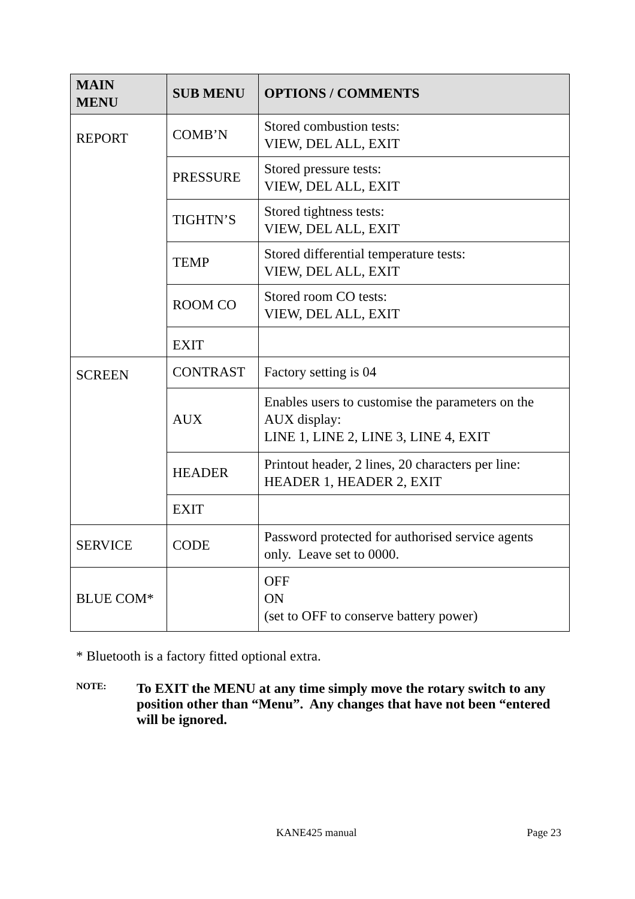| MAIN MENU | SUB MENU | OPTIONS / COMMENTS |
| --- | --- | --- |
| REPORT | COMB’N | Stored combustion tests: VIEW, DEL ALL, EXIT |
| | PRESSURE | Stored pressure tests: VIEW, DEL ALL, EXIT |
| | TIGHTN’S | Stored tightness tests: VIEW, DEL ALL, EXIT |
| | TEMP | Stored differential temperature tests: VIEW, DEL ALL, EXIT |
| | ROOM CO | Stored room CO tests: VIEW, DEL ALL, EXIT |
| | EXIT | |
| SCREEN | CONTRAST | Factory setting is 04 |
| | AUX | Enables users to customise the parameters on the AUX display: LINE 1, LINE 2, LINE 3, LINE 4, EXIT |
| | HEADER | Printout header, 2 lines, 20 characters per line: HEADER 1, HEADER 2, EXIT |
| | EXIT | |
| SERVICE | CODE | Password protected for authorised service agents only. Leave set to 0000. |
| BLUE COM* | | OFF ON (set to OFF to conserve battery power) |
* Bluetooth is a factory fitted optional extra.
NOTE:
To EXIT the MENU at any time simply move the rotary switch to any position other than “Menu”. Any changes that have not been “entered will be ignored.
KANE425 manual Page 23